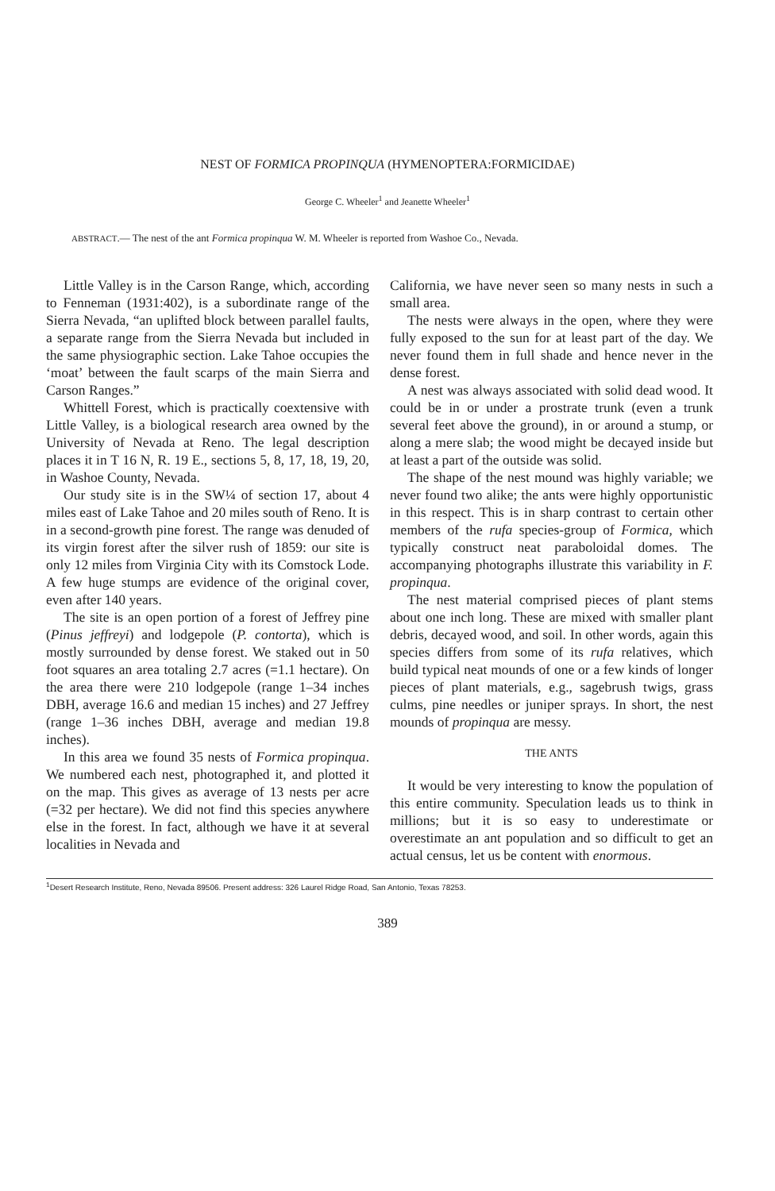NEST OF FORMICA PROPINQUA (HYMENOPTERA:FORMICIDAE)
George C. Wheeler<sup>1</sup> and Jeanette Wheeler<sup>1</sup>
ABSTRACT.— The nest of the ant Formica propinqua W. M. Wheeler is reported from Washoe Co., Nevada.
Little Valley is in the Carson Range, which, according to Fenneman (1931:402), is a subordinate range of the Sierra Nevada, “an uplifted block between parallel faults, a separate range from the Sierra Nevada but included in the same physiographic section. Lake Tahoe occupies the ‘moat’ between the fault scarps of the main Sierra and Carson Ranges.”
Whittell Forest, which is practically coextensive with Little Valley, is a biological research area owned by the University of Nevada at Reno. The legal description places it in T 16 N, R. 19 E., sections 5, 8, 17, 18, 19, 20, in Washoe County, Nevada.
Our study site is in the SW¼ of section 17, about 4 miles east of Lake Tahoe and 20 miles south of Reno. It is in a second-growth pine forest. The range was denuded of its virgin forest after the silver rush of 1859: our site is only 12 miles from Virginia City with its Comstock Lode. A few huge stumps are evidence of the original cover, even after 140 years.
The site is an open portion of a forest of Jeffrey pine (Pinus jeffreyi) and lodgepole (P. contorta), which is mostly surrounded by dense forest. We staked out in 50 foot squares an area totaling 2.7 acres (=1.1 hectare). On the area there were 210 lodgepole (range 1–34 inches DBH, average 16.6 and median 15 inches) and 27 Jeffrey (range 1–36 inches DBH, average and median 19.8 inches).
In this area we found 35 nests of Formica propinqua. We numbered each nest, photographed it, and plotted it on the map. This gives as average of 13 nests per acre (=32 per hectare). We did not find this species anywhere else in the forest. In fact, although we have it at several localities in Nevada and
California, we have never seen so many nests in such a small area.
The nests were always in the open, where they were fully exposed to the sun for at least part of the day. We never found them in full shade and hence never in the dense forest.
A nest was always associated with solid dead wood. It could be in or under a prostrate trunk (even a trunk several feet above the ground), in or around a stump, or along a mere slab; the wood might be decayed inside but at least a part of the outside was solid.
The shape of the nest mound was highly variable; we never found two alike; the ants were highly opportunistic in this respect. This is in sharp contrast to certain other members of the rufa species-group of Formica, which typically construct neat paraboloidal domes. The accompanying photographs illustrate this variability in F. propinqua.
The nest material comprised pieces of plant stems about one inch long. These are mixed with smaller plant debris, decayed wood, and soil. In other words, again this species differs from some of its rufa relatives, which build typical neat mounds of one or a few kinds of longer pieces of plant materials, e.g., sagebrush twigs, grass culms, pine needles or juniper sprays. In short, the nest mounds of propinqua are messy.
THE ANTS
It would be very interesting to know the population of this entire community. Speculation leads us to think in millions; but it is so easy to underestimate or overestimate an ant population and so difficult to get an actual census, let us be content with enormous.
<sup>1</sup> Desert Research Institute, Reno, Nevada 89506. Present address: 326 Laurel Ridge Road, San Antonio, Texas 78253.
389